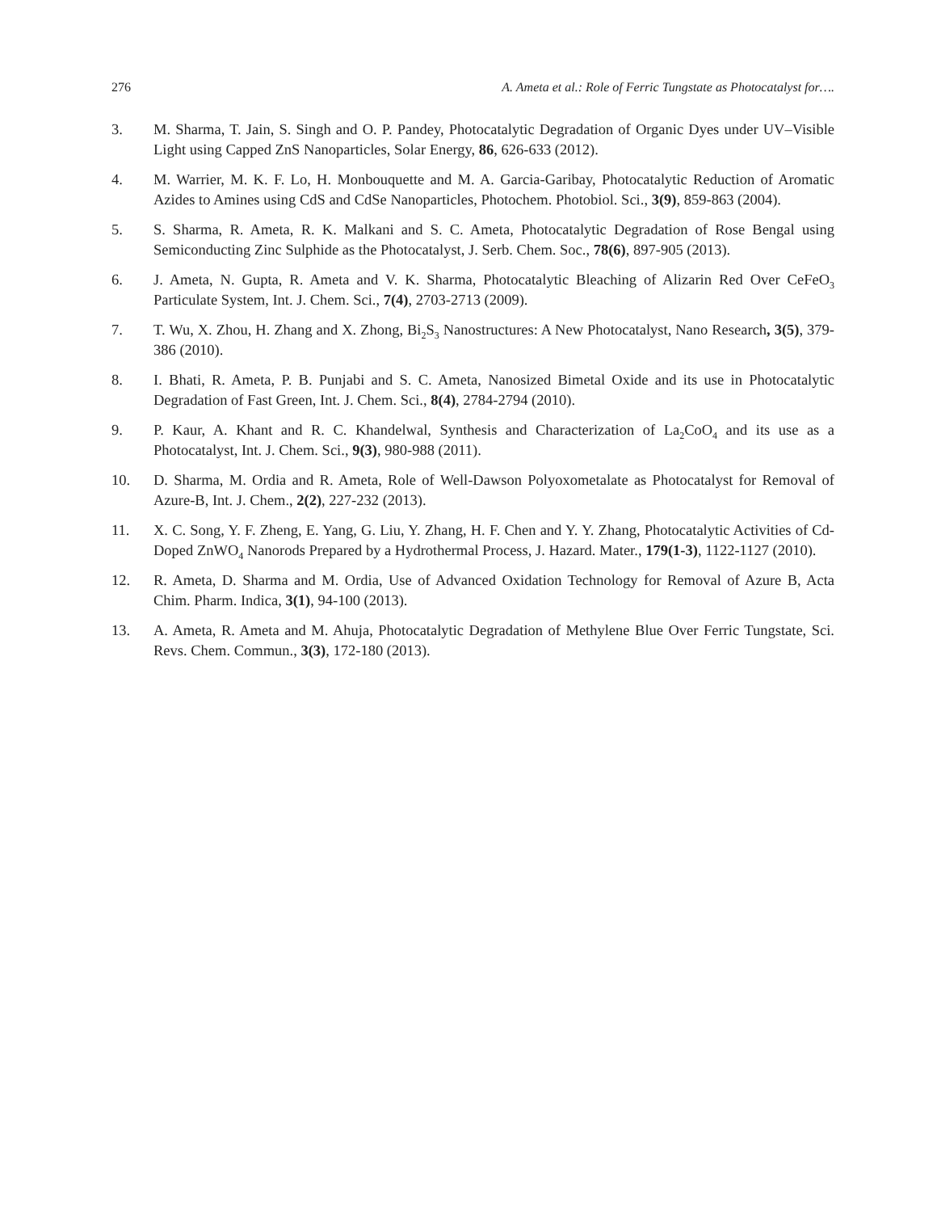276 A. Ameta et al.: Role of Ferric Tungstate as Photocatalyst for….
3. M. Sharma, T. Jain, S. Singh and O. P. Pandey, Photocatalytic Degradation of Organic Dyes under UV–Visible Light using Capped ZnS Nanoparticles, Solar Energy, 86, 626-633 (2012).
4. M. Warrier, M. K. F. Lo, H. Monbouquette and M. A. Garcia-Garibay, Photocatalytic Reduction of Aromatic Azides to Amines using CdS and CdSe Nanoparticles, Photochem. Photobiol. Sci., 3(9), 859-863 (2004).
5. S. Sharma, R. Ameta, R. K. Malkani and S. C. Ameta, Photocatalytic Degradation of Rose Bengal using Semiconducting Zinc Sulphide as the Photocatalyst, J. Serb. Chem. Soc., 78(6), 897-905 (2013).
6. J. Ameta, N. Gupta, R. Ameta and V. K. Sharma, Photocatalytic Bleaching of Alizarin Red Over CeFeO<sub>3</sub> Particulate System, Int. J. Chem. Sci., 7(4), 2703-2713 (2009).
7. T. Wu, X. Zhou, H. Zhang and X. Zhong, Bi<sub>2</sub>S<sub>3</sub> Nanostructures: A New Photocatalyst, Nano Research, 3(5), 379-386 (2010).
8. I. Bhati, R. Ameta, P. B. Punjabi and S. C. Ameta, Nanosized Bimetal Oxide and its use in Photocatalytic Degradation of Fast Green, Int. J. Chem. Sci., 8(4), 2784-2794 (2010).
9. P. Kaur, A. Khant and R. C. Khandelwal, Synthesis and Characterization of La<sub>2</sub>CoO<sub>4</sub> and its use as a Photocatalyst, Int. J. Chem. Sci., 9(3), 980-988 (2011).
10. D. Sharma, M. Ordia and R. Ameta, Role of Well-Dawson Polyoxometalate as Photocatalyst for Removal of Azure-B, Int. J. Chem., 2(2), 227-232 (2013).
11. X. C. Song, Y. F. Zheng, E. Yang, G. Liu, Y. Zhang, H. F. Chen and Y. Y. Zhang, Photocatalytic Activities of Cd-Doped ZnWO<sub>4</sub> Nanorods Prepared by a Hydrothermal Process, J. Hazard. Mater., 179(1-3), 1122-1127 (2010).
12. R. Ameta, D. Sharma and M. Ordia, Use of Advanced Oxidation Technology for Removal of Azure B, Acta Chim. Pharm. Indica, 3(1), 94-100 (2013).
13. A. Ameta, R. Ameta and M. Ahuja, Photocatalytic Degradation of Methylene Blue Over Ferric Tungstate, Sci. Revs. Chem. Commun., 3(3), 172-180 (2013).